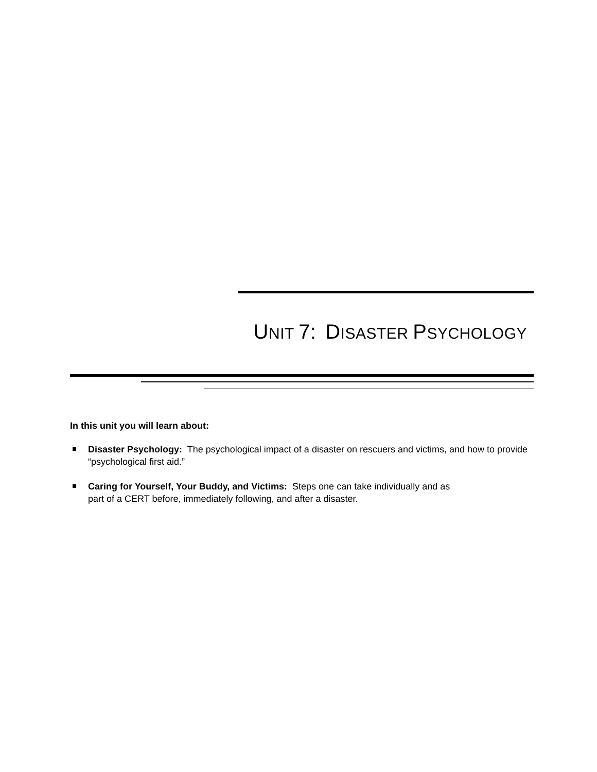UNIT 7: DISASTER PSYCHOLOGY
In this unit you will learn about:
Disaster Psychology: The psychological impact of a disaster on rescuers and victims, and how to provide “psychological first aid.”
Caring for Yourself, Your Buddy, and Victims: Steps one can take individually and as
part of a CERT before, immediately following, and after a disaster.